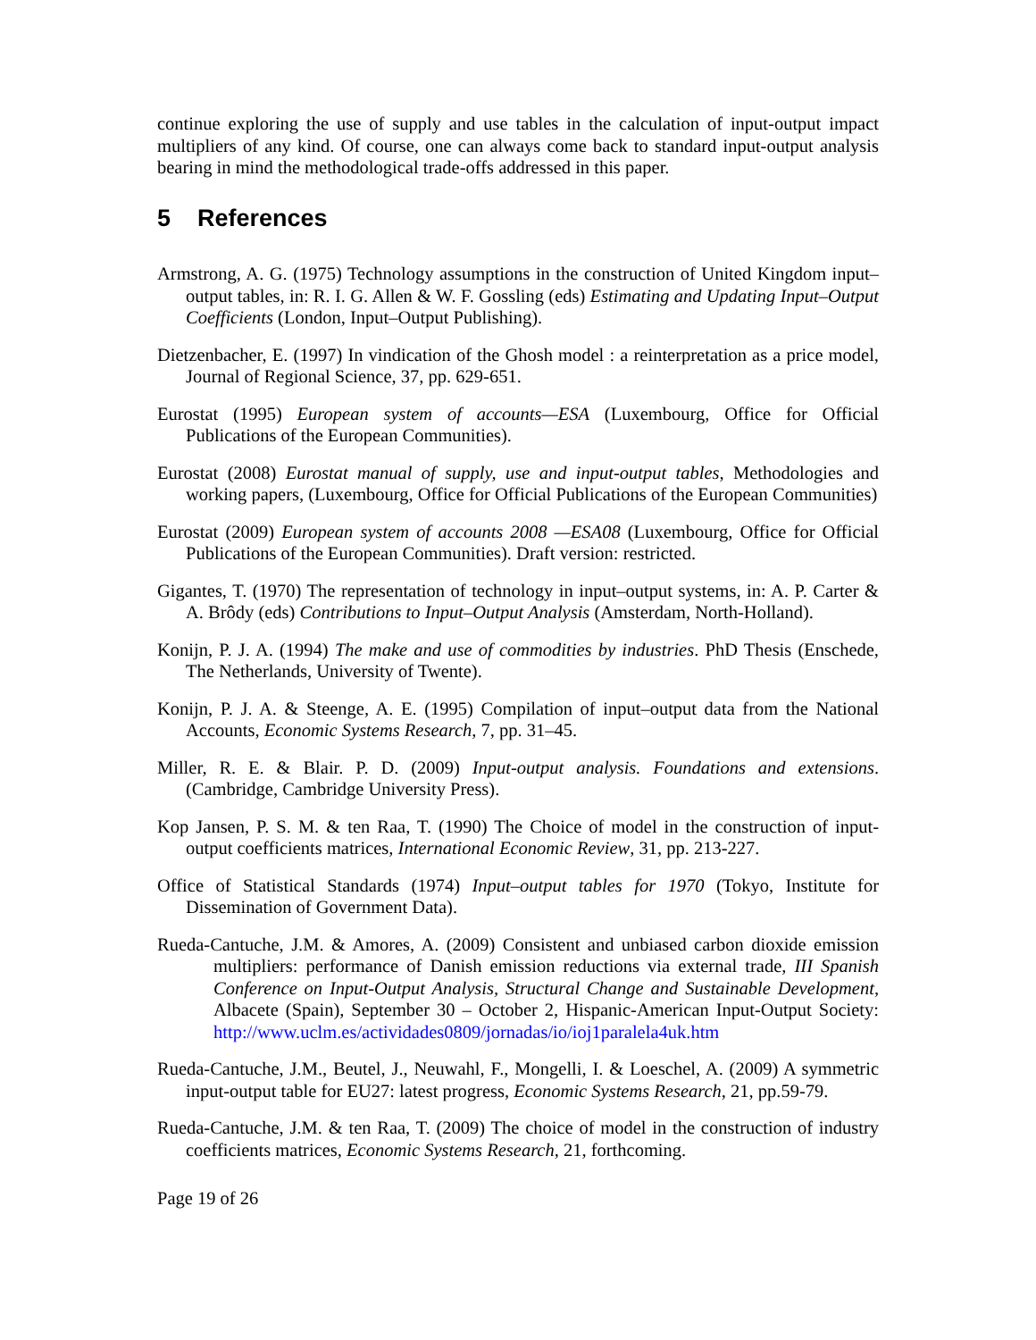continue exploring the use of supply and use tables in the calculation of input-output impact multipliers of any kind. Of course, one can always come back to standard input-output analysis bearing in mind the methodological trade-offs addressed in this paper.
5 References
Armstrong, A. G. (1975) Technology assumptions in the construction of United Kingdom input–output tables, in: R. I. G. Allen & W. F. Gossling (eds) Estimating and Updating Input–Output Coefficients (London, Input–Output Publishing).
Dietzenbacher, E. (1997) In vindication of the Ghosh model : a reinterpretation as a price model, Journal of Regional Science, 37, pp. 629-651.
Eurostat (1995) European system of accounts—ESA (Luxembourg, Office for Official Publications of the European Communities).
Eurostat (2008) Eurostat manual of supply, use and input-output tables, Methodologies and working papers, (Luxembourg, Office for Official Publications of the European Communities)
Eurostat (2009) European system of accounts 2008 —ESA08 (Luxembourg, Office for Official Publications of the European Communities). Draft version: restricted.
Gigantes, T. (1970) The representation of technology in input–output systems, in: A. P. Carter & A. Brôdy (eds) Contributions to Input–Output Analysis (Amsterdam, North-Holland).
Konijn, P. J. A. (1994) The make and use of commodities by industries. PhD Thesis (Enschede, The Netherlands, University of Twente).
Konijn, P. J. A. & Steenge, A. E. (1995) Compilation of input–output data from the National Accounts, Economic Systems Research, 7, pp. 31–45.
Miller, R. E. & Blair. P. D. (2009) Input-output analysis. Foundations and extensions. (Cambridge, Cambridge University Press).
Kop Jansen, P. S. M. & ten Raa, T. (1990) The Choice of model in the construction of input-output coefficients matrices, International Economic Review, 31, pp. 213-227.
Office of Statistical Standards (1974) Input–output tables for 1970 (Tokyo, Institute for Dissemination of Government Data).
Rueda-Cantuche, J.M. & Amores, A. (2009) Consistent and unbiased carbon dioxide emission multipliers: performance of Danish emission reductions via external trade, III Spanish Conference on Input-Output Analysis, Structural Change and Sustainable Development, Albacete (Spain), September 30 – October 2, Hispanic-American Input-Output Society: http://www.uclm.es/actividades0809/jornadas/io/ioj1paralela4uk.htm
Rueda-Cantuche, J.M., Beutel, J., Neuwahl, F., Mongelli, I. & Loeschel, A. (2009) A symmetric input-output table for EU27: latest progress, Economic Systems Research, 21, pp.59-79.
Rueda-Cantuche, J.M. & ten Raa, T. (2009) The choice of model in the construction of industry coefficients matrices, Economic Systems Research, 21, forthcoming.
Page 19 of 26